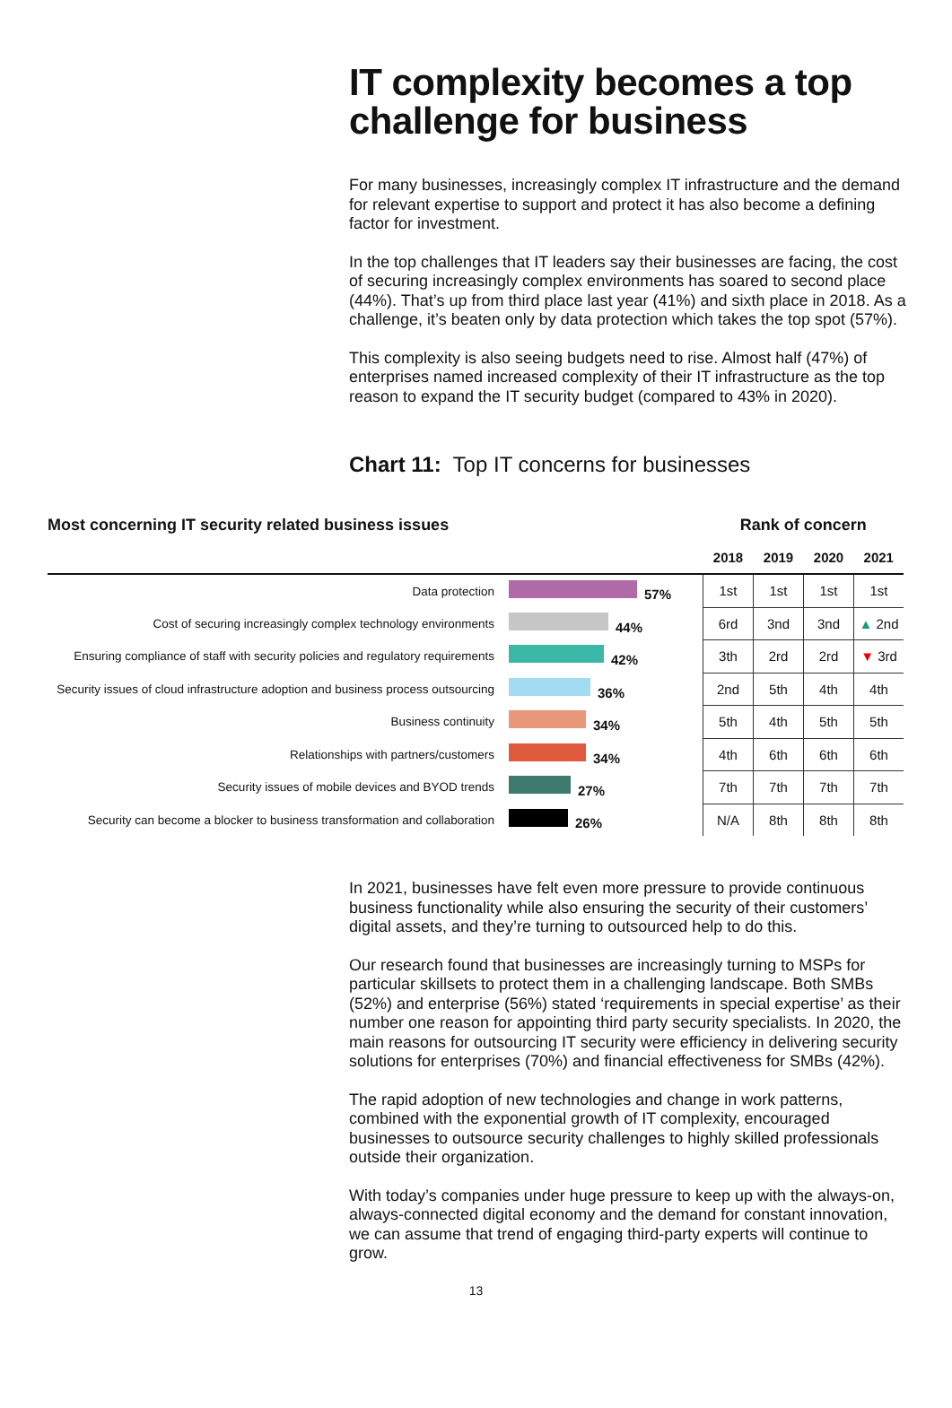IT complexity becomes a top challenge for business
For many businesses, increasingly complex IT infrastructure and the demand for relevant expertise to support and protect it has also become a defining factor for investment.
In the top challenges that IT leaders say their businesses are facing, the cost of securing increasingly complex environments has soared to second place (44%). That’s up from third place last year (41%) and sixth place in 2018. As a challenge, it’s beaten only by data protection which takes the top spot (57%).
This complexity is also seeing budgets need to rise. Almost half (47%) of enterprises named increased complexity of their IT infrastructure as the top reason to expand the IT security budget (compared to 43% in 2020).
Chart 11: Top IT concerns for businesses
| Most concerning IT security related business issues | | Rank of concern | | | |
| --- | --- | --- | --- | --- | --- |
| | | 2018 | 2019 | 2020 | 2021 |
| Data protection | 57% | 1st | 1st | 1st | 1st |
| Cost of securing increasingly complex technology environments | 44% | 6rd | 3nd | 3nd | ▲ 2nd |
| Ensuring compliance of staff with security policies and regulatory requirements | 42% | 3th | 2rd | 2rd | ▼ 3rd |
| Security issues of cloud infrastructure adoption and business process outsourcing | 36% | 2nd | 5th | 4th | 4th |
| Business continuity | 34% | 5th | 4th | 5th | 5th |
| Relationships with partners/customers | 34% | 4th | 6th | 6th | 6th |
| Security issues of mobile devices and BYOD trends | 27% | 7th | 7th | 7th | 7th |
| Security can become a blocker to business transformation and collaboration | 26% | N/A | 8th | 8th | 8th |
In 2021, businesses have felt even more pressure to provide continuous business functionality while also ensuring the security of their customers’ digital assets, and they’re turning to outsourced help to do this.
Our research found that businesses are increasingly turning to MSPs for particular skillsets to protect them in a challenging landscape. Both SMBs (52%) and enterprise (56%) stated ‘requirements in special expertise’ as their number one reason for appointing third party security specialists. In 2020, the main reasons for outsourcing IT security were efficiency in delivering security solutions for enterprises (70%) and financial effectiveness for SMBs (42%).
The rapid adoption of new technologies and change in work patterns, combined with the exponential growth of IT complexity, encouraged businesses to outsource security challenges to highly skilled professionals outside their organization.
With today’s companies under huge pressure to keep up with the always-on, always-connected digital economy and the demand for constant innovation, we can assume that trend of engaging third-party experts will continue to grow.
13